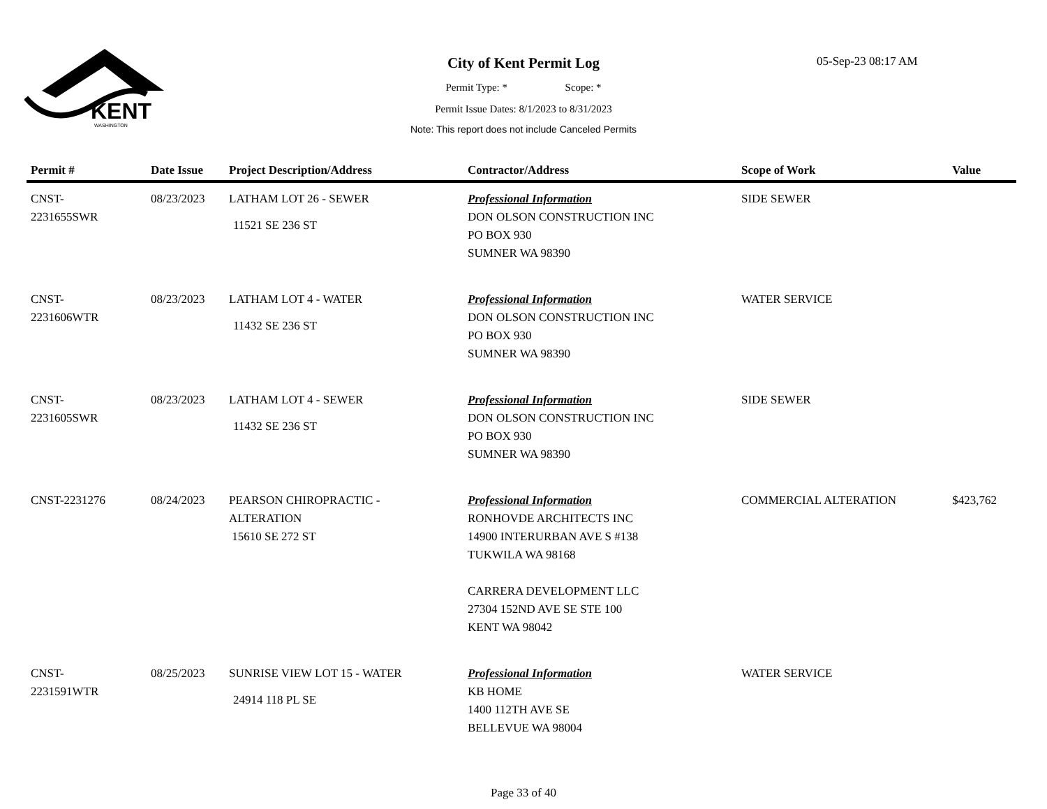KENT
WASHINGTON
City of Kent Permit Log
05-Sep-23 08:17 AM
Permit Type: * Scope: *
Permit Issue Dates: 8/1/2023 to 8/31/2023
Note: This report does not include Canceled Permits
| Permit # | Date Issue | Project Description/Address | Contractor/Address | Scope of Work | Value |
| --- | --- | --- | --- | --- | --- |
| CNST- 2231655SWR | 08/23/2023 | LATHAM LOT 26 - SEWER 11521 SE 236 ST | Professional Information DON OLSON CONSTRUCTION INC PO BOX 930 SUMNER WA 98390 | SIDE SEWER | |
| CNST- 2231606WTR | 08/23/2023 | LATHAM LOT 4 - WATER 11432 SE 236 ST | Professional Information DON OLSON CONSTRUCTION INC PO BOX 930 SUMNER WA 98390 | WATER SERVICE | |
| CNST- 2231605SWR | 08/23/2023 | LATHAM LOT 4 - SEWER 11432 SE 236 ST | Professional Information DON OLSON CONSTRUCTION INC PO BOX 930 SUMNER WA 98390 | SIDE SEWER | |
| CNST-2231276 | 08/24/2023 | PEARSON CHIROPRACTIC - ALTERATION 15610 SE 272 ST | Professional Information RONHOVDE ARCHITECTS INC 14900 INTERURBAN AVE S #138 TUKWILA WA 98168 CARRERA DEVELOPMENT LLC 27304 152ND AVE SE STE 100 KENT WA 98042 | COMMERCIAL ALTERATION | $423,762 |
| CNST- 2231591WTR | 08/25/2023 | SUNRISE VIEW LOT 15 - WATER 24914 118 PL SE | Professional Information KB HOME 1400 112TH AVE SE BELLEVUE WA 98004 | WATER SERVICE | |
Page 33 of 40